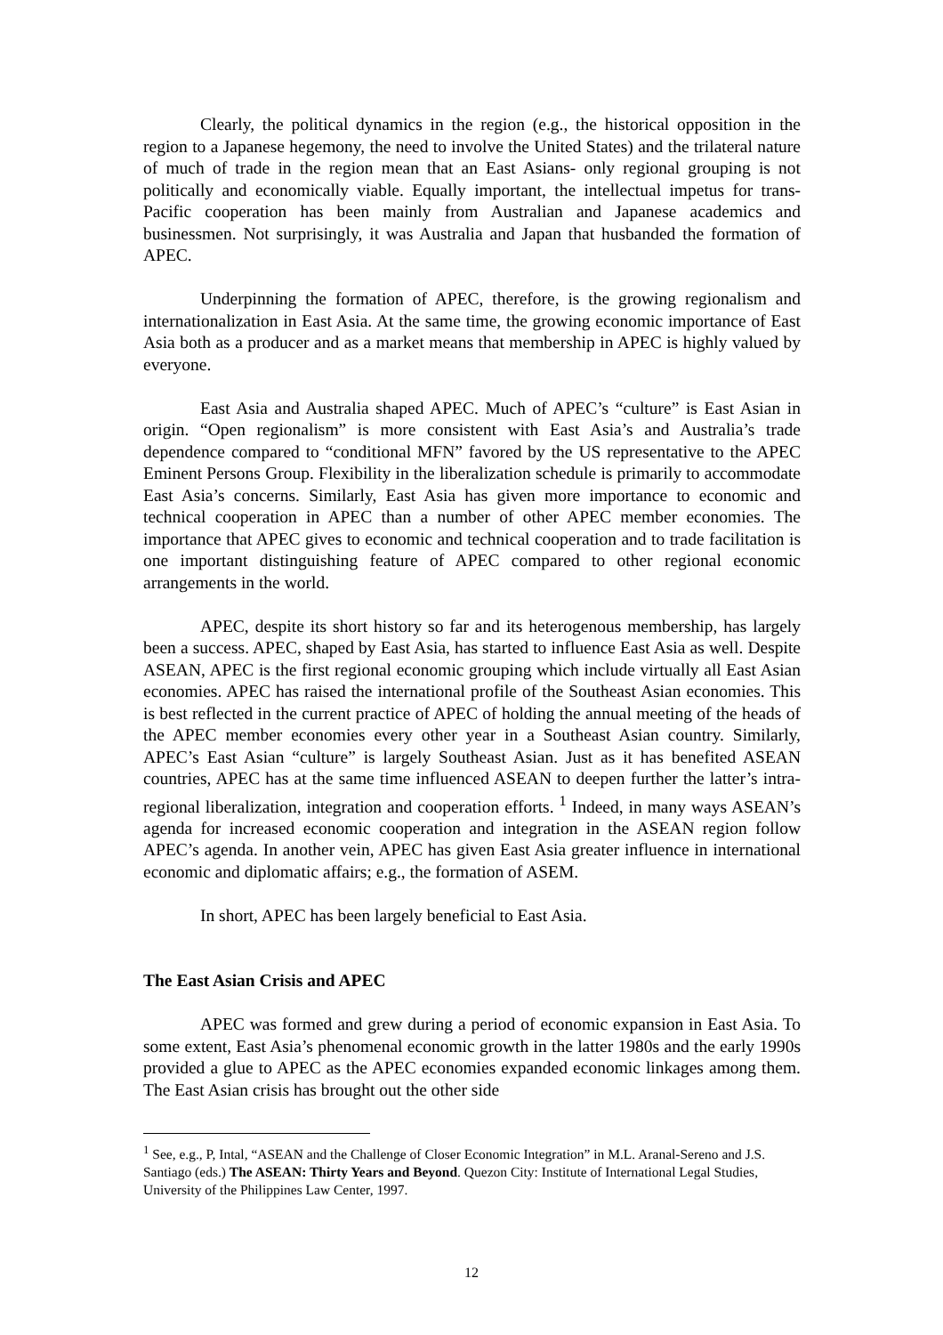Clearly, the political dynamics in the region (e.g., the historical opposition in the region to a Japanese hegemony, the need to involve the United States) and the trilateral nature of much of trade in the region mean that an East Asians- only regional grouping is not politically and economically viable. Equally important, the intellectual impetus for trans-Pacific cooperation has been mainly from Australian and Japanese academics and businessmen. Not surprisingly, it was Australia and Japan that husbanded the formation of APEC.
Underpinning the formation of APEC, therefore, is the growing regionalism and internationalization in East Asia. At the same time, the growing economic importance of East Asia both as a producer and as a market means that membership in APEC is highly valued by everyone.
East Asia and Australia shaped APEC. Much of APEC’s “culture” is East Asian in origin. “Open regionalism” is more consistent with East Asia’s and Australia’s trade dependence compared to “conditional MFN” favored by the US representative to the APEC Eminent Persons Group. Flexibility in the liberalization schedule is primarily to accommodate East Asia’s concerns. Similarly, East Asia has given more importance to economic and technical cooperation in APEC than a number of other APEC member economies. The importance that APEC gives to economic and technical cooperation and to trade facilitation is one important distinguishing feature of APEC compared to other regional economic arrangements in the world.
APEC, despite its short history so far and its heterogenous membership, has largely been a success. APEC, shaped by East Asia, has started to influence East Asia as well. Despite ASEAN, APEC is the first regional economic grouping which include virtually all East Asian economies. APEC has raised the international profile of the Southeast Asian economies. This is best reflected in the current practice of APEC of holding the annual meeting of the heads of the APEC member economies every other year in a Southeast Asian country. Similarly, APEC’s East Asian “culture” is largely Southeast Asian. Just as it has benefited ASEAN countries, APEC has at the same time influenced ASEAN to deepen further the latter’s intra-regional liberalization, integration and cooperation efforts. <sup>1</sup> Indeed, in many ways ASEAN’s agenda for increased economic cooperation and integration in the ASEAN region follow APEC’s agenda. In another vein, APEC has given East Asia greater influence in international economic and diplomatic affairs; e.g., the formation of ASEM.
In short, APEC has been largely beneficial to East Asia.
The East Asian Crisis and APEC
APEC was formed and grew during a period of economic expansion in East Asia. To some extent, East Asia’s phenomenal economic growth in the latter 1980s and the early 1990s provided a glue to APEC as the APEC economies expanded economic linkages among them. The East Asian crisis has brought out the other side
<sup>1</sup> See, e.g., P, Intal, “ASEAN and the Challenge of Closer Economic Integration” in M.L. Aranal-Sereno and J.S. Santiago (eds.) The ASEAN: Thirty Years and Beyond. Quezon City: Institute of International Legal Studies, University of the Philippines Law Center, 1997.
12